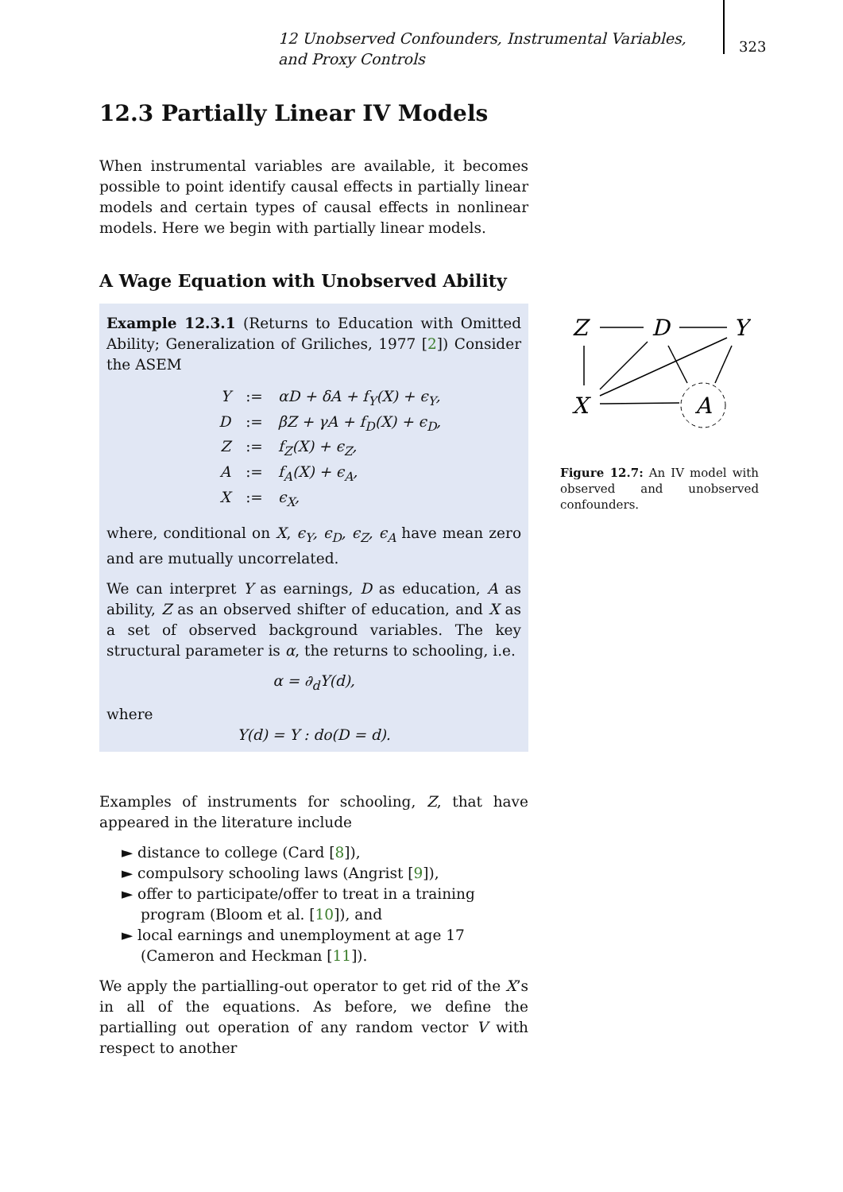12 Unobserved Confounders, Instrumental Variables, and Proxy Controls
323
12.3 Partially Linear IV Models
When instrumental variables are available, it becomes possible to point identify causal effects in partially linear models and certain types of causal effects in nonlinear models. Here we begin with partially linear models.
A Wage Equation with Unobserved Ability
Example 12.3.1 (Returns to Education with Omitted Ability; Generalization of Griliches, 1977 [2]) Consider the ASEM
Y:= αD + δA + f<sub>Y</sub>(X) + ϵ<sub>Y</sub>,
D:= βZ + γA + f<sub>D</sub>(X) + ϵ<sub>D</sub>,
Z:= f<sub>Z</sub>(X) + ϵ<sub>Z</sub>,
A:= f<sub>A</sub>(X) + ϵ<sub>A</sub>,
X:= ϵ<sub>X</sub>,
where, conditional on X, ϵ<sub>Y</sub>, ϵ<sub>D</sub>, ϵ<sub>Z</sub>, ϵ<sub>A</sub> have mean zero and are mutually uncorrelated.
We can interpret Y as earnings, D as education, A as ability, Z as an observed shifter of education, and X as a set of observed background variables. The key structural parameter is α, the returns to schooling, i.e.
α = ∂<sub>d</sub>Y(d),
where
Y(d) = Y : do(D = d).
Examples of instruments for schooling, Z, that have appeared in the literature include
► distance to college (Card [8]),
► compulsory schooling laws (Angrist [9]),
► offer to participate/offer to treat in a training program (Bloom et al. [10]), and
► local earnings and unemployment at age 17 (Cameron and Heckman [11]).
We apply the partialling-out operator to get rid of the X’s in all of the equations. As before, we define the partialling out operation of any random vector V with respect to another
Z
D
Y
X
A
Figure 12.7: An IV model with observed and unobserved confounders.